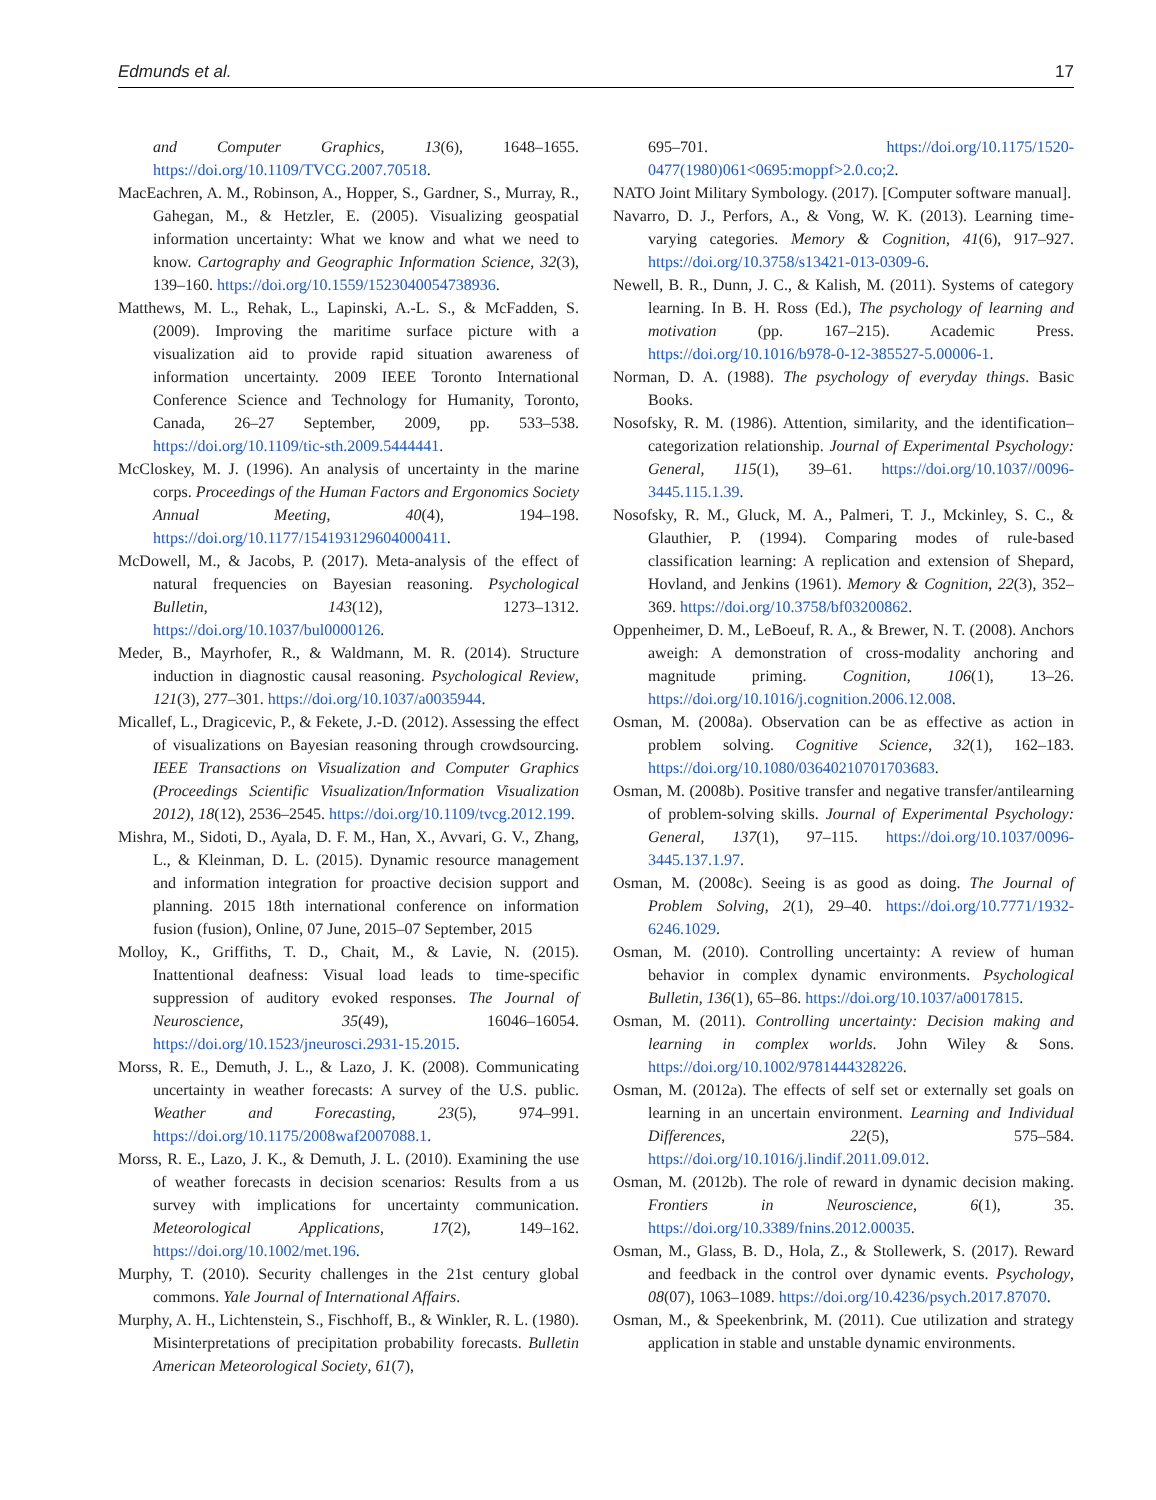Edmunds et al. 17
and Computer Graphics, 13(6), 1648–1655. https://doi.org/10.1109/TVCG.2007.70518.
MacEachren, A. M., Robinson, A., Hopper, S., Gardner, S., Murray, R., Gahegan, M., & Hetzler, E. (2005). Visualizing geospatial information uncertainty: What we know and what we need to know. Cartography and Geographic Information Science, 32(3), 139–160. https://doi.org/10.1559/1523040054738936.
Matthews, M. L., Rehak, L., Lapinski, A.-L. S., & McFadden, S. (2009). Improving the maritime surface picture with a visualization aid to provide rapid situation awareness of information uncertainty. 2009 IEEE Toronto International Conference Science and Technology for Humanity, Toronto, Canada, 26–27 September, 2009, pp. 533–538. https://doi.org/10.1109/tic-sth.2009.5444441.
McCloskey, M. J. (1996). An analysis of uncertainty in the marine corps. Proceedings of the Human Factors and Ergonomics Society Annual Meeting, 40(4), 194–198. https://doi.org/10.1177/154193129604000411.
McDowell, M., & Jacobs, P. (2017). Meta-analysis of the effect of natural frequencies on Bayesian reasoning. Psychological Bulletin, 143(12), 1273–1312. https://doi.org/10.1037/bul0000126.
Meder, B., Mayrhofer, R., & Waldmann, M. R. (2014). Structure induction in diagnostic causal reasoning. Psychological Review, 121(3), 277–301. https://doi.org/10.1037/a0035944.
Micallef, L., Dragicevic, P., & Fekete, J.-D. (2012). Assessing the effect of visualizations on Bayesian reasoning through crowdsourcing. IEEE Transactions on Visualization and Computer Graphics (Proceedings Scientific Visualization/Information Visualization 2012), 18(12), 2536–2545. https://doi.org/10.1109/tvcg.2012.199.
Mishra, M., Sidoti, D., Ayala, D. F. M., Han, X., Avvari, G. V., Zhang, L., & Kleinman, D. L. (2015). Dynamic resource management and information integration for proactive decision support and planning. 2015 18th international conference on information fusion (fusion), Online, 07 June, 2015–07 September, 2015
Molloy, K., Griffiths, T. D., Chait, M., & Lavie, N. (2015). Inattentional deafness: Visual load leads to time-specific suppression of auditory evoked responses. The Journal of Neuroscience, 35(49), 16046–16054. https://doi.org/10.1523/jneurosci.2931-15.2015.
Morss, R. E., Demuth, J. L., & Lazo, J. K. (2008). Communicating uncertainty in weather forecasts: A survey of the U.S. public. Weather and Forecasting, 23(5), 974–991. https://doi.org/10.1175/2008waf2007088.1.
Morss, R. E., Lazo, J. K., & Demuth, J. L. (2010). Examining the use of weather forecasts in decision scenarios: Results from a us survey with implications for uncertainty communication. Meteorological Applications, 17(2), 149–162. https://doi.org/10.1002/met.196.
Murphy, T. (2010). Security challenges in the 21st century global commons. Yale Journal of International Affairs.
Murphy, A. H., Lichtenstein, S., Fischhoff, B., & Winkler, R. L. (1980). Misinterpretations of precipitation probability forecasts. Bulletin American Meteorological Society, 61(7),
695–701. https://doi.org/10.1175/1520-0477(1980)061<0695:moppf>2.0.co;2.
NATO Joint Military Symbology. (2017). [Computer software manual].
Navarro, D. J., Perfors, A., & Vong, W. K. (2013). Learning time-varying categories. Memory & Cognition, 41(6), 917–927. https://doi.org/10.3758/s13421-013-0309-6.
Newell, B. R., Dunn, J. C., & Kalish, M. (2011). Systems of category learning. In B. H. Ross (Ed.), The psychology of learning and motivation (pp. 167–215). Academic Press. https://doi.org/10.1016/b978-0-12-385527-5.00006-1.
Norman, D. A. (1988). The psychology of everyday things. Basic Books.
Nosofsky, R. M. (1986). Attention, similarity, and the identification–categorization relationship. Journal of Experimental Psychology: General, 115(1), 39–61. https://doi.org/10.1037//0096-3445.115.1.39.
Nosofsky, R. M., Gluck, M. A., Palmeri, T. J., Mckinley, S. C., & Glauthier, P. (1994). Comparing modes of rule-based classification learning: A replication and extension of Shepard, Hovland, and Jenkins (1961). Memory & Cognition, 22(3), 352–369. https://doi.org/10.3758/bf03200862.
Oppenheimer, D. M., LeBoeuf, R. A., & Brewer, N. T. (2008). Anchors aweigh: A demonstration of cross-modality anchoring and magnitude priming. Cognition, 106(1), 13–26. https://doi.org/10.1016/j.cognition.2006.12.008.
Osman, M. (2008a). Observation can be as effective as action in problem solving. Cognitive Science, 32(1), 162–183. https://doi.org/10.1080/03640210701703683.
Osman, M. (2008b). Positive transfer and negative transfer/antilearning of problem-solving skills. Journal of Experimental Psychology: General, 137(1), 97–115. https://doi.org/10.1037/0096-3445.137.1.97.
Osman, M. (2008c). Seeing is as good as doing. The Journal of Problem Solving, 2(1), 29–40. https://doi.org/10.7771/1932-6246.1029.
Osman, M. (2010). Controlling uncertainty: A review of human behavior in complex dynamic environments. Psychological Bulletin, 136(1), 65–86. https://doi.org/10.1037/a0017815.
Osman, M. (2011). Controlling uncertainty: Decision making and learning in complex worlds. John Wiley & Sons. https://doi.org/10.1002/9781444328226.
Osman, M. (2012a). The effects of self set or externally set goals on learning in an uncertain environment. Learning and Individual Differences, 22(5), 575–584. https://doi.org/10.1016/j.lindif.2011.09.012.
Osman, M. (2012b). The role of reward in dynamic decision making. Frontiers in Neuroscience, 6(1), 35. https://doi.org/10.3389/fnins.2012.00035.
Osman, M., Glass, B. D., Hola, Z., & Stollewerk, S. (2017). Reward and feedback in the control over dynamic events. Psychology, 08(07), 1063–1089. https://doi.org/10.4236/psych.2017.87070.
Osman, M., & Speekenbrink, M. (2011). Cue utilization and strategy application in stable and unstable dynamic environments.